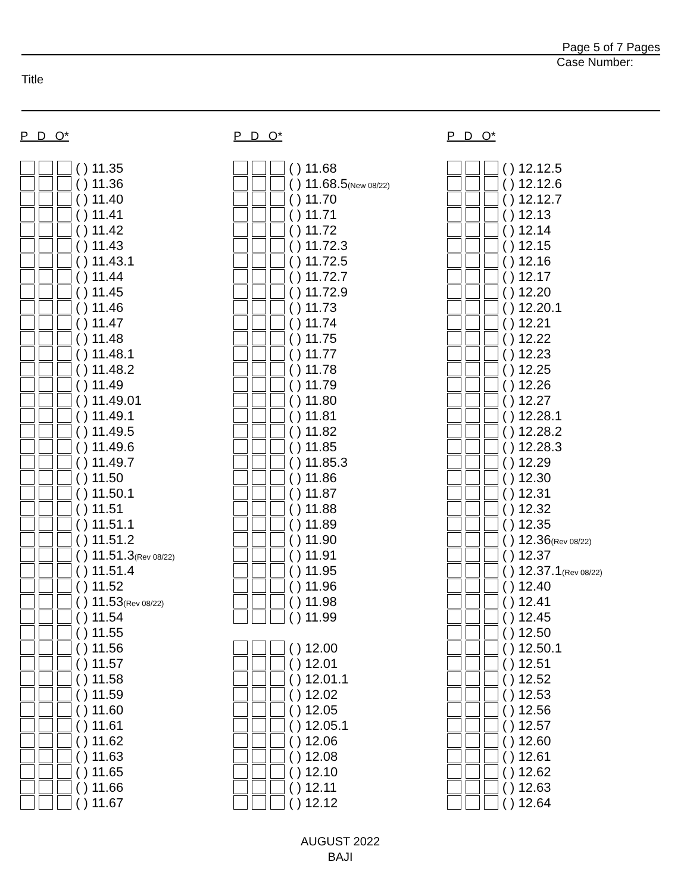Page 5 of 7 Pages
Case Number:
Title
P D O*
( ) 11.35
( ) 11.36
( ) 11.40
( ) 11.41
( ) 11.42
( ) 11.43
( ) 11.43.1
( ) 11.44
( ) 11.45
( ) 11.46
( ) 11.47
( ) 11.48
( ) 11.48.1
( ) 11.48.2
( ) 11.49
( ) 11.49.01
( ) 11.49.1
( ) 11.49.5
( ) 11.49.6
( ) 11.49.7
( ) 11.50
( ) 11.50.1
( ) 11.51
( ) 11.51.1
( ) 11.51.2
( ) 11.51.3(Rev 08/22)
( ) 11.51.4
( ) 11.52
( ) 11.53(Rev 08/22)
( ) 11.54
( ) 11.55
( ) 11.56
( ) 11.57
( ) 11.58
( ) 11.59
( ) 11.60
( ) 11.61
( ) 11.62
( ) 11.63
( ) 11.65
( ) 11.66
( ) 11.67
P D O*
( ) 11.68
( ) 11.68.5(New 08/22)
( ) 11.70
( ) 11.71
( ) 11.72
( ) 11.72.3
( ) 11.72.5
( ) 11.72.7
( ) 11.72.9
( ) 11.73
( ) 11.74
( ) 11.75
( ) 11.77
( ) 11.78
( ) 11.79
( ) 11.80
( ) 11.81
( ) 11.82
( ) 11.85
( ) 11.85.3
( ) 11.86
( ) 11.87
( ) 11.88
( ) 11.89
( ) 11.90
( ) 11.91
( ) 11.95
( ) 11.96
( ) 11.98
( ) 11.99
( ) 12.00
( ) 12.01
( ) 12.01.1
( ) 12.02
( ) 12.05
( ) 12.05.1
( ) 12.06
( ) 12.08
( ) 12.10
( ) 12.11
( ) 12.12
P D O*
( ) 12.12.5
( ) 12.12.6
( ) 12.12.7
( ) 12.13
( ) 12.14
( ) 12.15
( ) 12.16
( ) 12.17
( ) 12.20
( ) 12.20.1
( ) 12.21
( ) 12.22
( ) 12.23
( ) 12.25
( ) 12.26
( ) 12.27
( ) 12.28.1
( ) 12.28.2
( ) 12.28.3
( ) 12.29
( ) 12.30
( ) 12.31
( ) 12.32
( ) 12.35
( ) 12.36(Rev 08/22)
( ) 12.37
( ) 12.37.1(Rev 08/22)
( ) 12.40
( ) 12.41
( ) 12.45
( ) 12.50
( ) 12.50.1
( ) 12.51
( ) 12.52
( ) 12.53
( ) 12.56
( ) 12.57
( ) 12.60
( ) 12.61
( ) 12.62
( ) 12.63
( ) 12.64
AUGUST 2022
BAJI